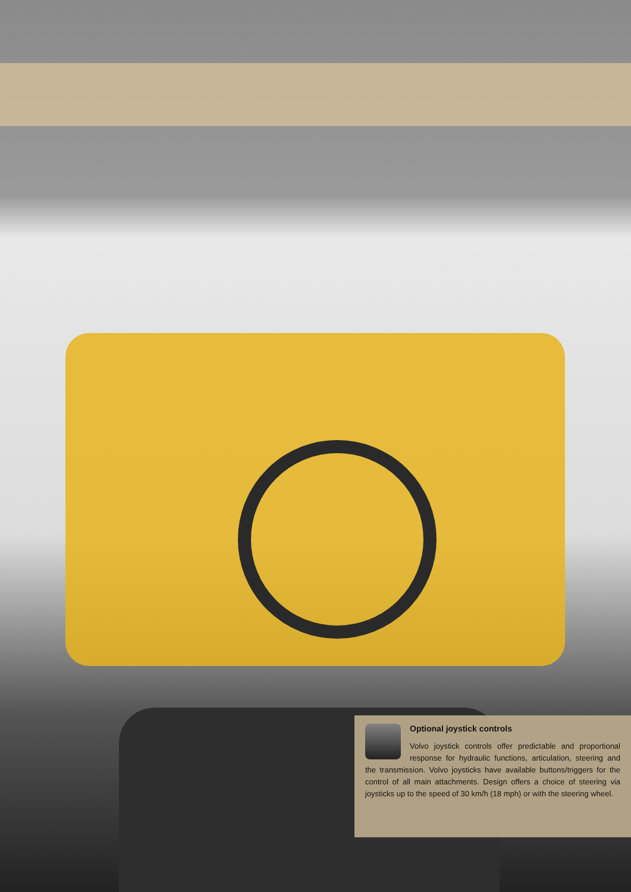Optional joystick controls
Volvo joystick controls offer predictable and proportional response for hydraulic functions, articulation, steering and the transmission. Volvo joysticks have available buttons/triggers for the control of all main attachments. Design offers a choice of steering via joysticks up to the speed of 30 km/h (18 mph) or with the steering wheel.